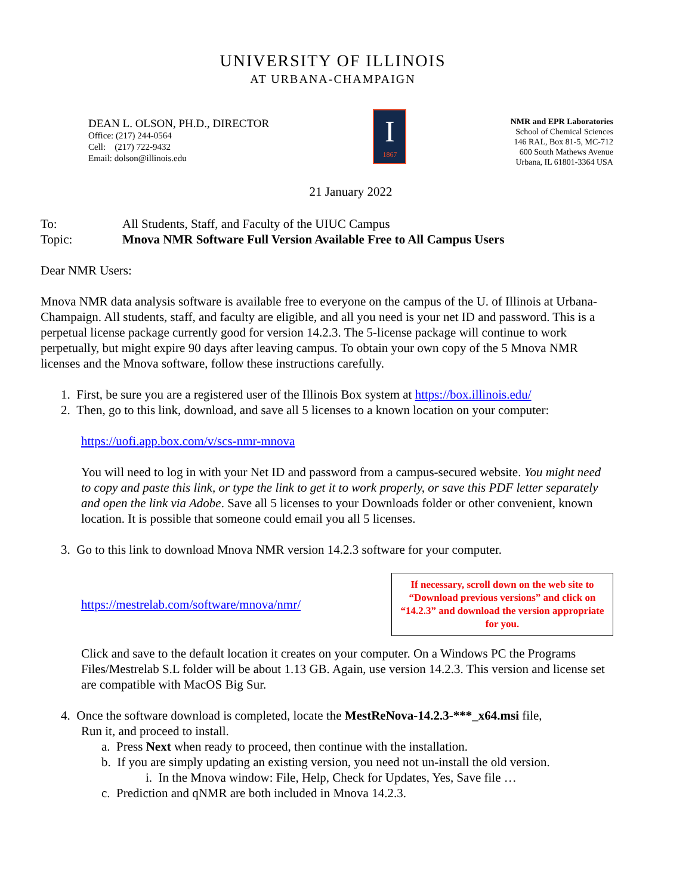UNIVERSITY OF ILLINOIS
AT URBANA-CHAMPAIGN
DEAN L. OLSON, PH.D., DIRECTOR
Office: (217) 244-0564
Cell: (217) 722-9432
Email: dolson@illinois.edu
I
1867
NMR and EPR Laboratories
School of Chemical Sciences
146 RAL, Box 81-5, MC-712
600 South Mathews Avenue
Urbana, IL 61801-3364 USA
21 January 2022
To:
Topic:
All Students, Staff, and Faculty of the UIUC Campus
Mnova NMR Software Full Version Available Free to All Campus Users
Dear NMR Users:
Mnova NMR data analysis software is available free to everyone on the campus of the U. of Illinois at Urbana-Champaign. All students, staff, and faculty are eligible, and all you need is your net ID and password. This is a perpetual license package currently good for version 14.2.3. The 5-license package will continue to work perpetually, but might expire 90 days after leaving campus. To obtain your own copy of the 5 Mnova NMR licenses and the Mnova software, follow these instructions carefully.
1. First, be sure you are a registered user of the Illinois Box system at https://box.illinois.edu/
2. Then, go to this link, download, and save all 5 licenses to a known location on your computer:
https://uofi.app.box.com/v/scs-nmr-mnova
You will need to log in with your Net ID and password from a campus-secured website. You might need to copy and paste this link, or type the link to get it to work properly, or save this PDF letter separately and open the link via Adobe. Save all 5 licenses to your Downloads folder or other convenient, known location. It is possible that someone could email you all 5 licenses.
3. Go to this link to download Mnova NMR version 14.2.3 software for your computer.
https://mestrelab.com/software/mnova/nmr/
If necessary, scroll down on the web site to “Download previous versions” and click on “14.2.3” and download the version appropriate for you.
Click and save to the default location it creates on your computer. On a Windows PC the Programs Files/Mestrelab S.L folder will be about 1.13 GB. Again, use version 14.2.3. This version and license set are compatible with MacOS Big Sur.
4. Once the software download is completed, locate the MestReNova-14.2.3-***_x64.msi file,
Run it, and proceed to install.
a. Press Next when ready to proceed, then continue with the installation.
b. If you are simply updating an existing version, you need not un-install the old version.
i. In the Mnova window: File, Help, Check for Updates, Yes, Save file …
c. Prediction and qNMR are both included in Mnova 14.2.3.